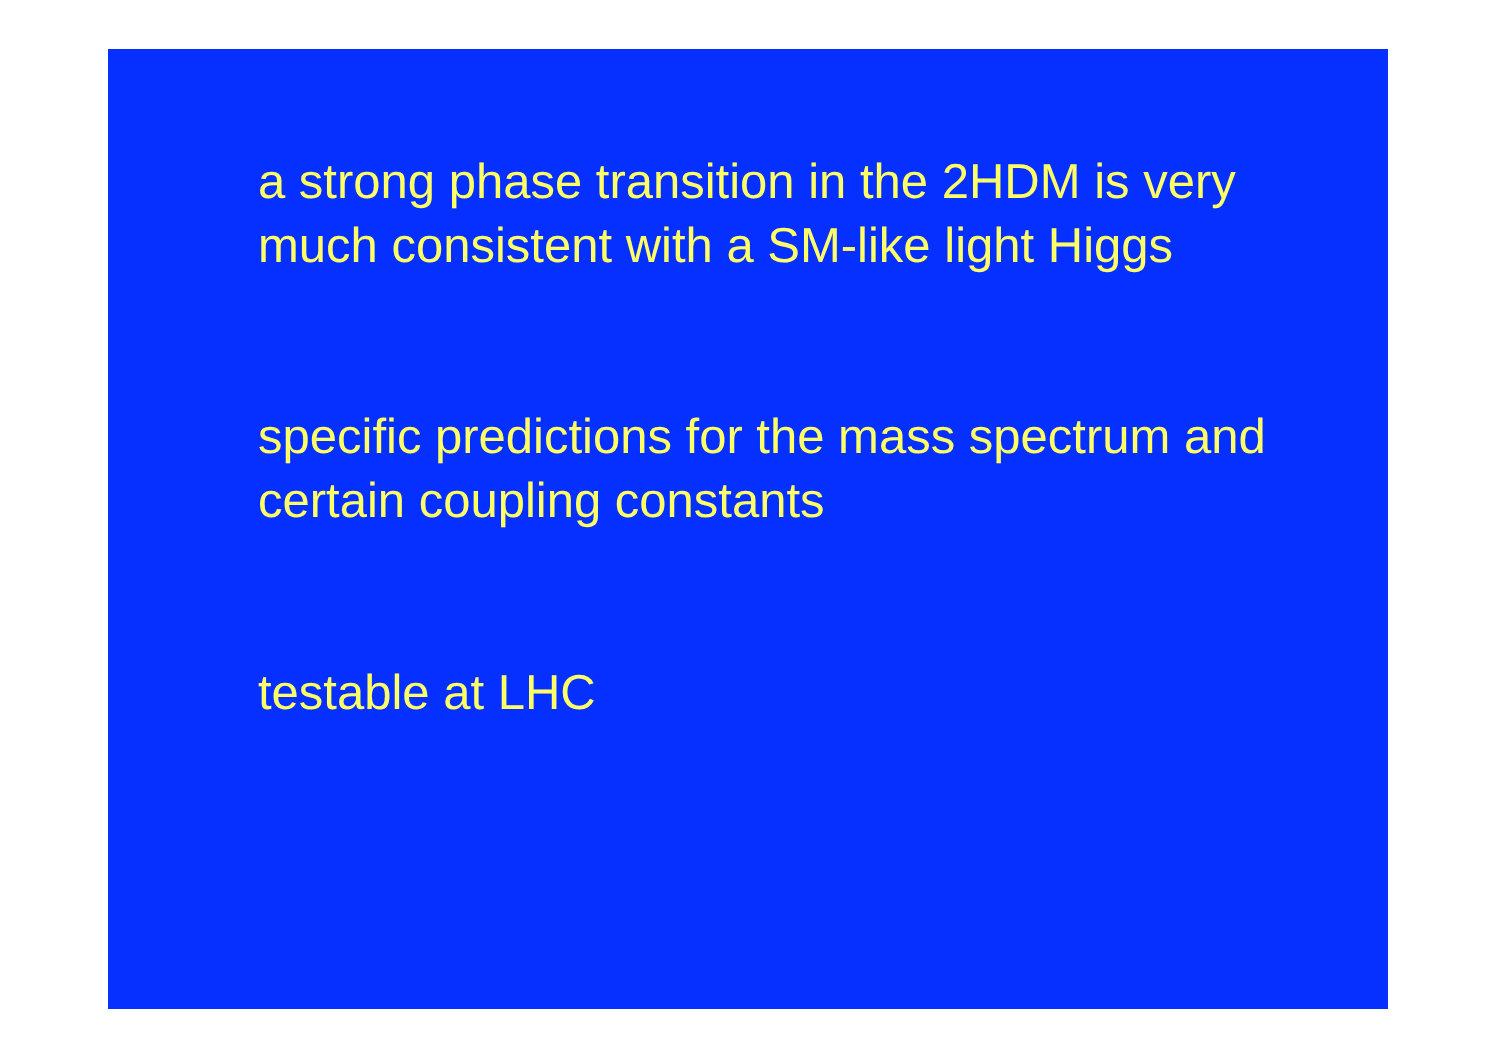a strong phase transition in the 2HDM is very much consistent with a SM-like light Higgs
specific predictions for the mass spectrum and certain coupling constants
testable at LHC